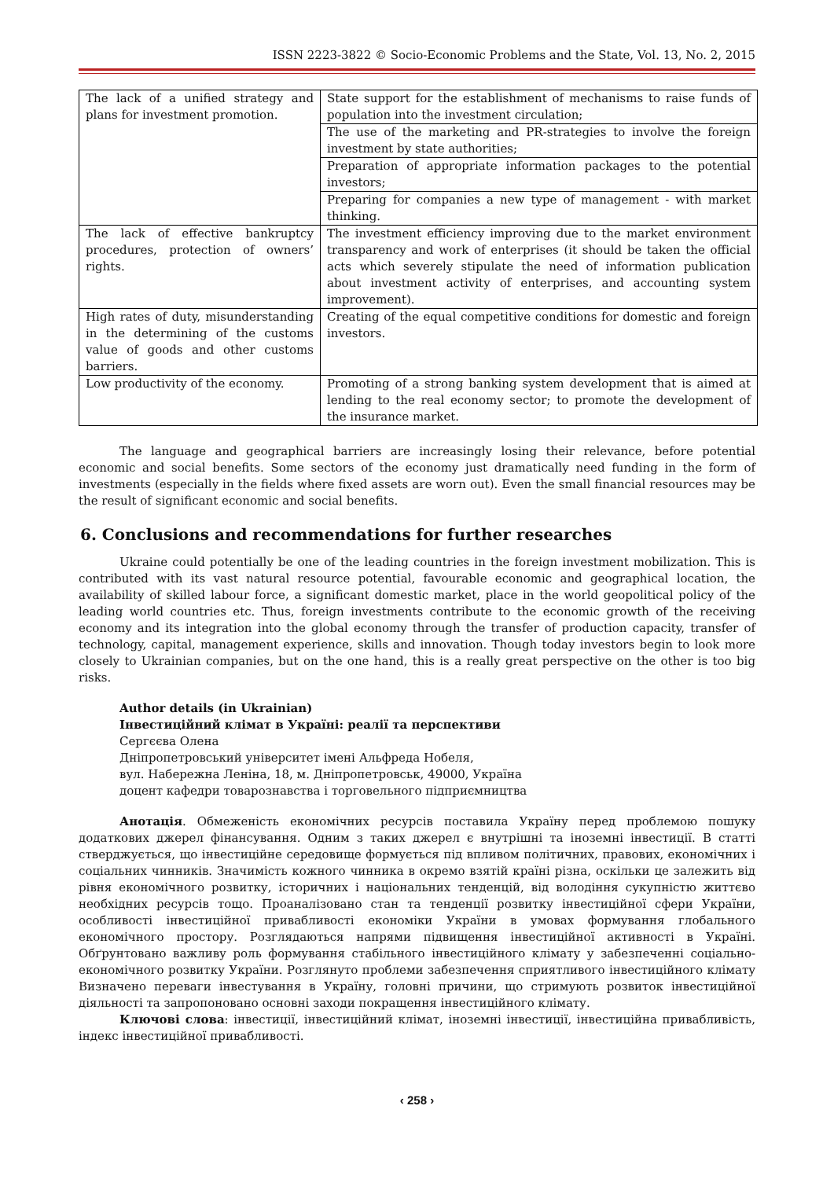ISSN 2223-3822 © Socio-Economic Problems and the State, Vol. 13, No. 2, 2015
| The lack of a unified strategy and plans for investment promotion. | State support for the establishment of mechanisms to raise funds of population into the investment circulation; |
| | The use of the marketing and PR-strategies to involve the foreign investment by state authorities; |
| | Preparation of appropriate information packages to the potential investors; |
| | Preparing for companies a new type of management - with market thinking. |
| The lack of effective bankruptcy procedures, protection of owners’ rights. | The investment efficiency improving due to the market environment transparency and work of enterprises (it should be taken the official acts which severely stipulate the need of information publication about investment activity of enterprises, and accounting system improvement). |
| High rates of duty, misunderstanding in the determining of the customs value of goods and other customs barriers. | Creating of the equal competitive conditions for domestic and foreign investors. |
| Low productivity of the economy. | Promoting of a strong banking system development that is aimed at lending to the real economy sector; to promote the development of the insurance market. |
The language and geographical barriers are increasingly losing their relevance, before potential economic and social benefits. Some sectors of the economy just dramatically need funding in the form of investments (especially in the fields where fixed assets are worn out). Even the small financial resources may be the result of significant economic and social benefits.
6. Conclusions and recommendations for further researches
Ukraine could potentially be one of the leading countries in the foreign investment mobilization. This is contributed with its vast natural resource potential, favourable economic and geographical location, the availability of skilled labour force, a significant domestic market, place in the world geopolitical policy of the leading world countries etc. Thus, foreign investments contribute to the economic growth of the receiving economy and its integration into the global economy through the transfer of production capacity, transfer of technology, capital, management experience, skills and innovation. Though today investors begin to look more closely to Ukrainian companies, but on the one hand, this is a really great perspective on the other is too big risks.
Author details (in Ukrainian)
Інвестиційний клімат в Україні: реалії та перспективи
Сергєєва Олена
Дніпропетровський університет імені Альфреда Нобеля,
вул. Набережна Леніна, 18, м. Дніпропетровськ, 49000, Україна
доцент кафедри товарознавства і торговельного підприємництва
Анотація. Обмеженість економічних ресурсів поставила Україну перед проблемою пошуку додаткових джерел фінансування. Одним з таких джерел є внутрішні та іноземні інвестиції. В статті стверджується, що інвестиційне середовище формується під впливом політичних, правових, економічних і соціальних чинників. Значимість кожного чинника в окремо взятій країні різна, оскільки це залежить від рівня економічного розвитку, історичних і національних тенденцій, від володіння сукупністю життєво необхідних ресурсів тощо. Проаналізовано стан та тенденції розвитку інвестиційної сфери України, особливості інвестиційної привабливості економіки України в умовах формування глобального економічного простору. Розглядаються напрями підвищення інвестиційної активності в Україні. Обґрунтовано важливу роль формування стабільного інвестиційного клімату у забезпеченні соціально-економічного розвитку України. Розглянуто проблеми забезпечення сприятливого інвестиційного клімату Визначено переваги інвестування в Україну, головні причини, що стримують розвиток інвестиційної діяльності та запропоновано основні заходи покращення інвестиційного клімату.
Ключові слова: інвестиції, інвестиційний клімат, іноземні інвестиції, інвестиційна привабливість, індекс інвестиційної привабливості.
‹ 258 ›